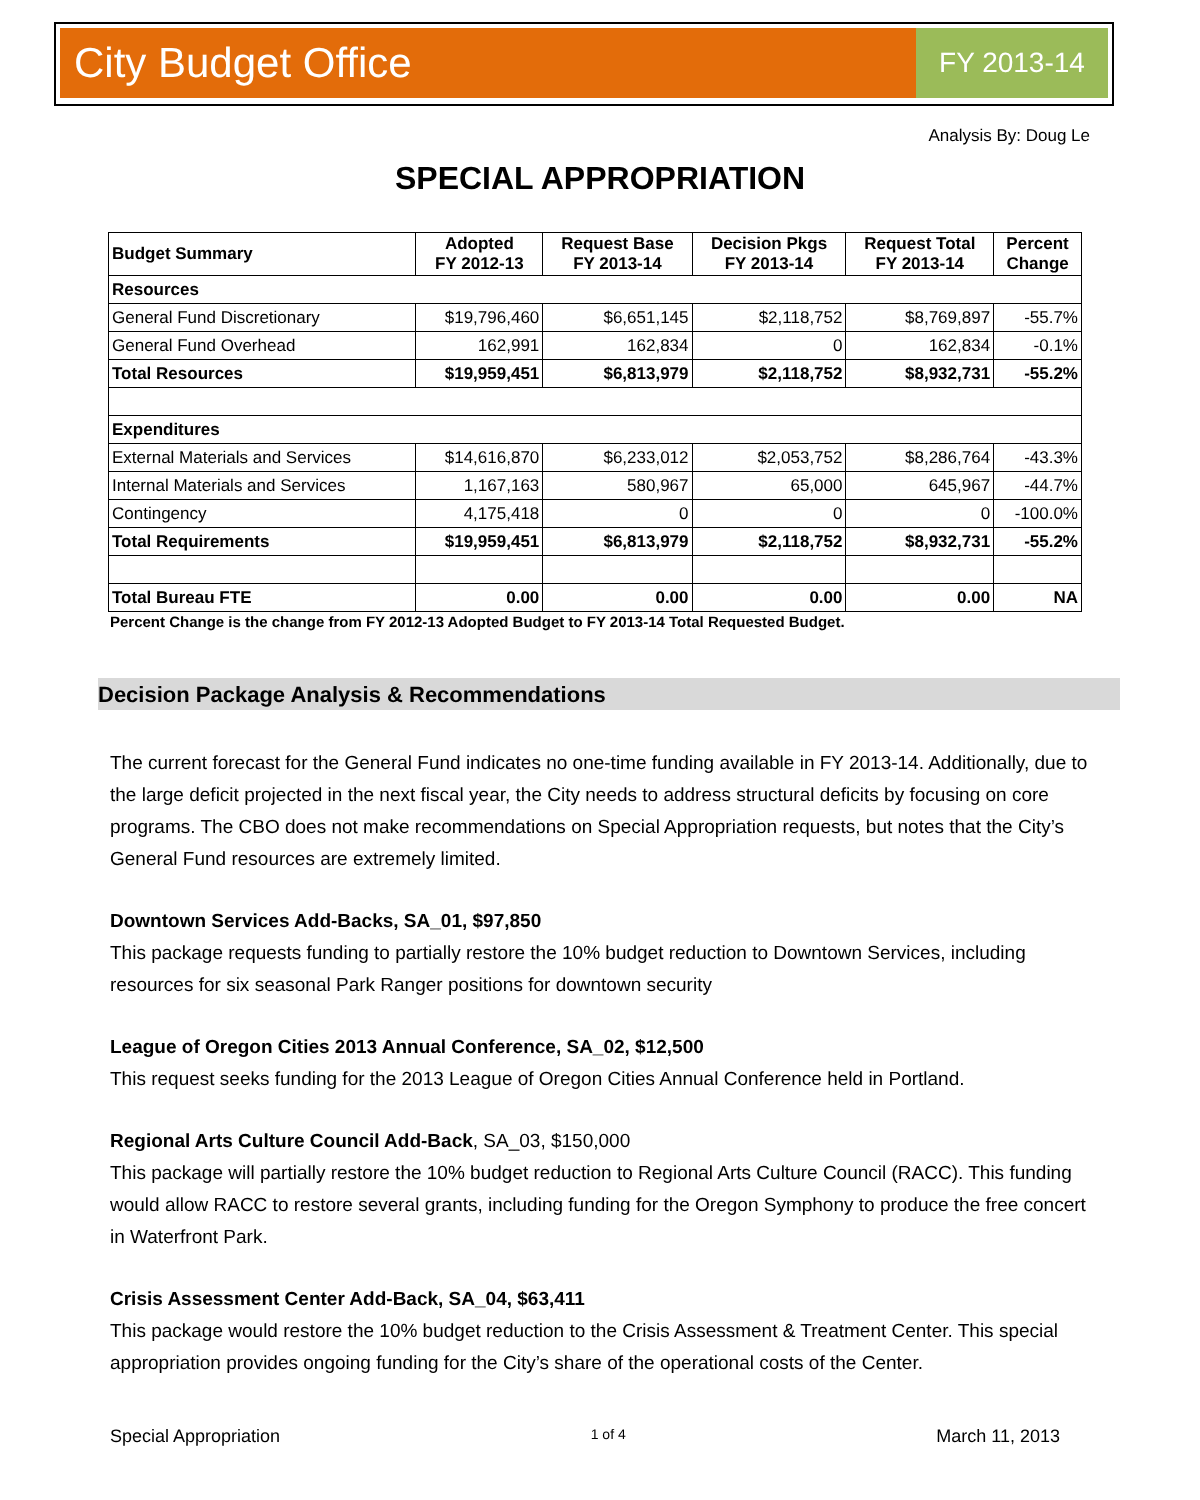City Budget Office FY 2013-14
Analysis By: Doug Le
SPECIAL APPROPRIATION
| Budget Summary | Adopted FY 2012-13 | Request Base FY 2013-14 | Decision Pkgs FY 2013-14 | Request Total FY 2013-14 | Percent Change |
| --- | --- | --- | --- | --- | --- |
| Resources | | | | | |
| General Fund Discretionary | $19,796,460 | $6,651,145 | $2,118,752 | $8,769,897 | -55.7% |
| General Fund Overhead | 162,991 | 162,834 | 0 | 162,834 | -0.1% |
| Total Resources | $19,959,451 | $6,813,979 | $2,118,752 | $8,932,731 | -55.2% |
| Expenditures | | | | | |
| External Materials and Services | $14,616,870 | $6,233,012 | $2,053,752 | $8,286,764 | -43.3% |
| Internal Materials and Services | 1,167,163 | 580,967 | 65,000 | 645,967 | -44.7% |
| Contingency | 4,175,418 | 0 | 0 | 0 | -100.0% |
| Total Requirements | $19,959,451 | $6,813,979 | $2,118,752 | $8,932,731 | -55.2% |
| Total Bureau FTE | 0.00 | 0.00 | 0.00 | 0.00 | NA |
Percent Change is the change from FY 2012-13 Adopted Budget to FY 2013-14 Total Requested Budget.
Decision Package Analysis & Recommendations
The current forecast for the General Fund indicates no one-time funding available in FY 2013-14. Additionally, due to the large deficit projected in the next fiscal year, the City needs to address structural deficits by focusing on core programs. The CBO does not make recommendations on Special Appropriation requests, but notes that the City’s General Fund resources are extremely limited.
Downtown Services Add-Backs, SA_01, $97,850
This package requests funding to partially restore the 10% budget reduction to Downtown Services, including resources for six seasonal Park Ranger positions for downtown security
League of Oregon Cities 2013 Annual Conference, SA_02, $12,500
This request seeks funding for the 2013 League of Oregon Cities Annual Conference held in Portland.
Regional Arts Culture Council Add-Back, SA_03, $150,000
This package will partially restore the 10% budget reduction to Regional Arts Culture Council (RACC). This funding would allow RACC to restore several grants, including funding for the Oregon Symphony to produce the free concert in Waterfront Park.
Crisis Assessment Center Add-Back, SA_04, $63,411
This package would restore the 10% budget reduction to the Crisis Assessment & Treatment Center. This special appropriation provides ongoing funding for the City’s share of the operational costs of the Center.
Special Appropriation 1 of 4 March 11, 2013